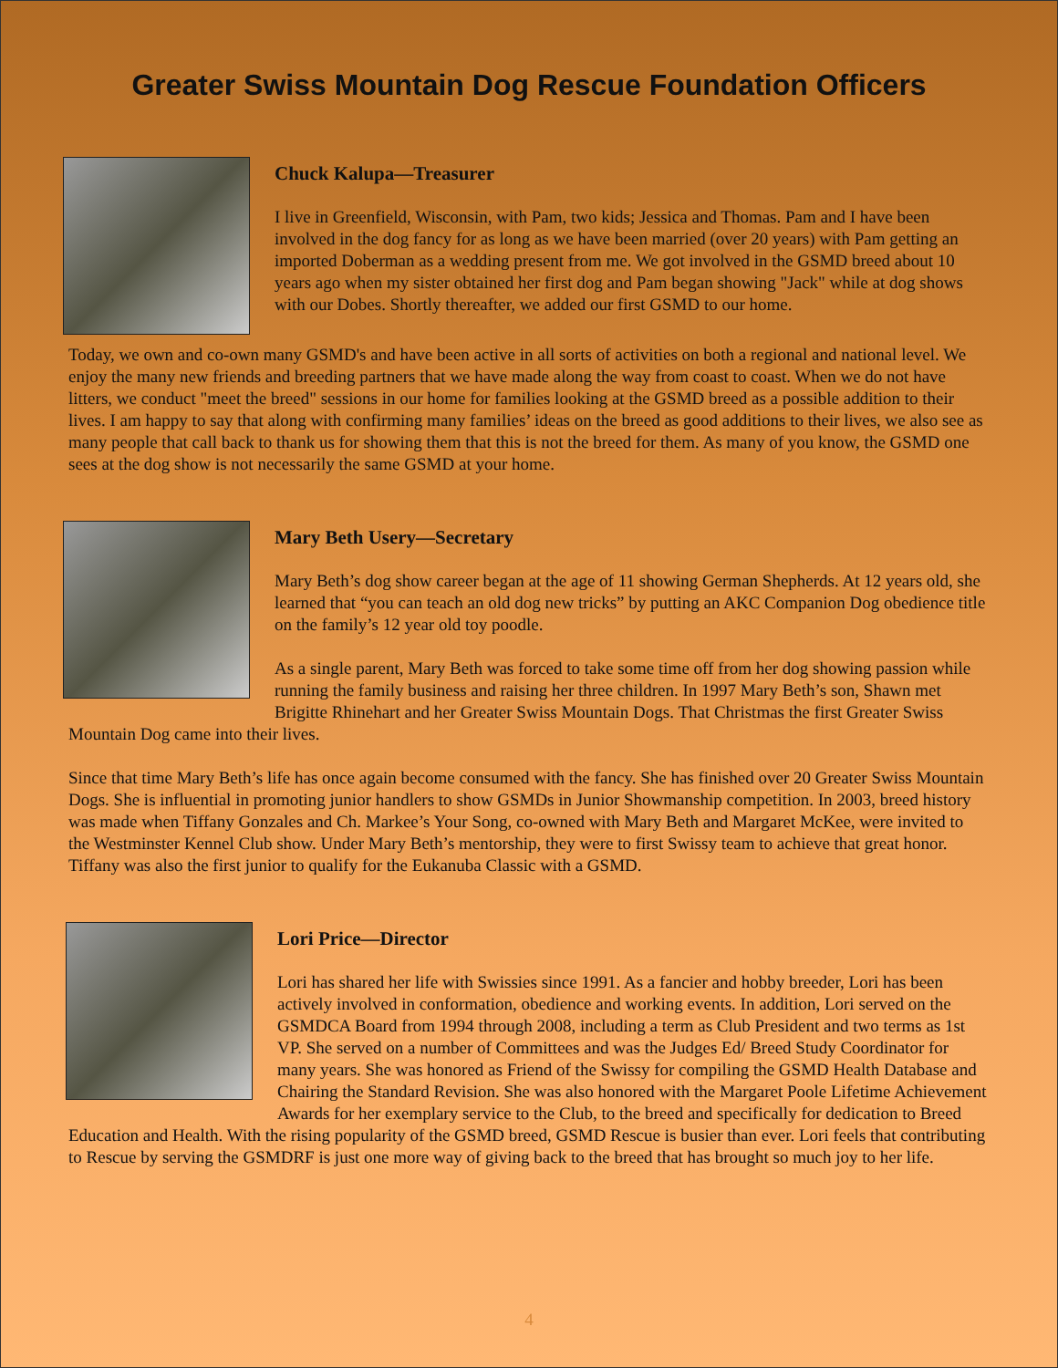Greater Swiss Mountain Dog Rescue Foundation Officers
Chuck Kalupa—Treasurer
I live in Greenfield, Wisconsin, with Pam, two kids; Jessica and Thomas. Pam and I have been involved in the dog fancy for as long as we have been married (over 20 years) with Pam getting an imported Doberman as a wedding present from me. We got involved in the GSMD breed about 10 years ago when my sister obtained her first dog and Pam began showing "Jack" while at dog shows with our Dobes. Shortly thereafter, we added our first GSMD to our home.
Today, we own and co-own many GSMD's and have been active in all sorts of activities on both a regional and national level. We enjoy the many new friends and breeding partners that we have made along the way from coast to coast. When we do not have litters, we conduct "meet the breed" sessions in our home for families looking at the GSMD breed as a possible addition to their lives. I am happy to say that along with confirming many families’ ideas on the breed as good additions to their lives, we also see as many people that call back to thank us for showing them that this is not the breed for them. As many of you know, the GSMD one sees at the dog show is not necessarily the same GSMD at your home.
Mary Beth Usery—Secretary
Mary Beth’s dog show career began at the age of 11 showing German Shepherds. At 12 years old, she learned that “you can teach an old dog new tricks” by putting an AKC Companion Dog obedience title on the family’s 12 year old toy poodle.
As a single parent, Mary Beth was forced to take some time off from her dog showing passion while running the family business and raising her three children. In 1997 Mary Beth’s son, Shawn met Brigitte Rhinehart and her Greater Swiss Mountain Dogs. That Christmas the first Greater Swiss Mountain Dog came into their lives.
Since that time Mary Beth’s life has once again become consumed with the fancy. She has finished over 20 Greater Swiss Mountain Dogs. She is influential in promoting junior handlers to show GSMDs in Junior Showmanship competition. In 2003, breed history was made when Tiffany Gonzales and Ch. Markee’s Your Song, co-owned with Mary Beth and Margaret McKee, were invited to the Westminster Kennel Club show. Under Mary Beth’s mentorship, they were to first Swissy team to achieve that great honor. Tiffany was also the first junior to qualify for the Eukanuba Classic with a GSMD.
Lori Price—Director
Lori has shared her life with Swissies since 1991. As a fancier and hobby breeder, Lori has been actively involved in conformation, obedience and working events. In addition, Lori served on the GSMDCA Board from 1994 through 2008, including a term as Club President and two terms as 1st VP. She served on a number of Committees and was the Judges Ed/ Breed Study Coordinator for many years. She was honored as Friend of the Swissy for compiling the GSMD Health Database and Chairing the Standard Revision. She was also honored with the Margaret Poole Lifetime Achievement Awards for her exemplary service to the Club, to the breed and specifically for dedication to Breed Education and Health. With the rising popularity of the GSMD breed, GSMD Rescue is busier than ever. Lori feels that contributing to Rescue by serving the GSMDRF is just one more way of giving back to the breed that has brought so much joy to her life.
4